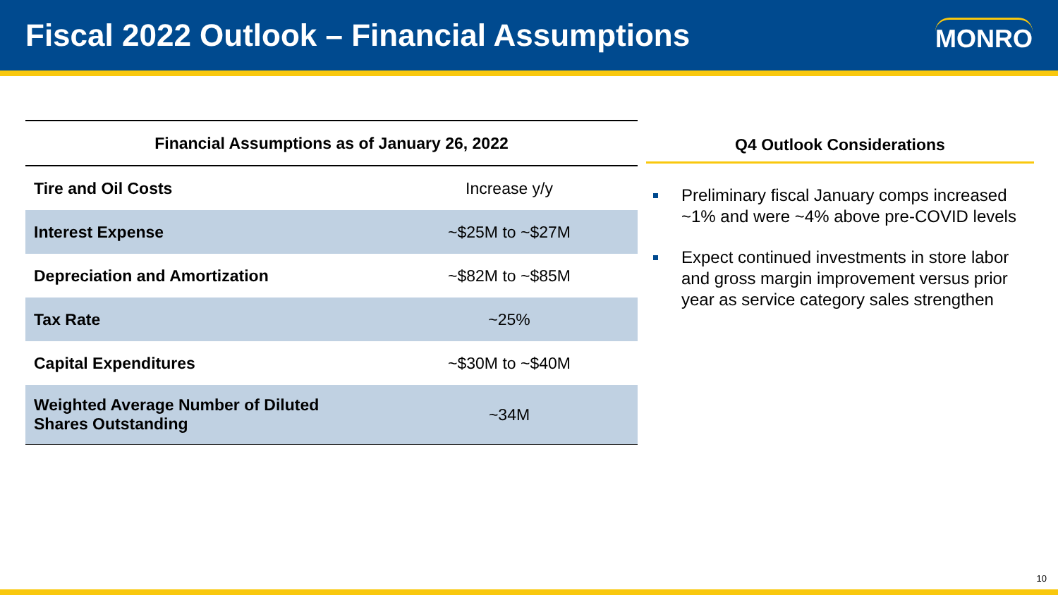Fiscal 2022 Outlook – Financial Assumptions
MONRO
| Financial Assumptions as of January 26, 2022 | |
| --- | --- |
| Tire and Oil Costs | Increase y/y |
| Interest Expense | ~$25M to ~$27M |
| Depreciation and Amortization | ~$82M to ~$85M |
| Tax Rate | ~25% |
| Capital Expenditures | ~$30M to ~$40M |
| Weighted Average Number of Diluted Shares Outstanding | ~34M |
Q4 Outlook Considerations
Preliminary fiscal January comps increased ~1% and were ~4% above pre-COVID levels
Expect continued investments in store labor and gross margin improvement versus prior year as service category sales strengthen
10